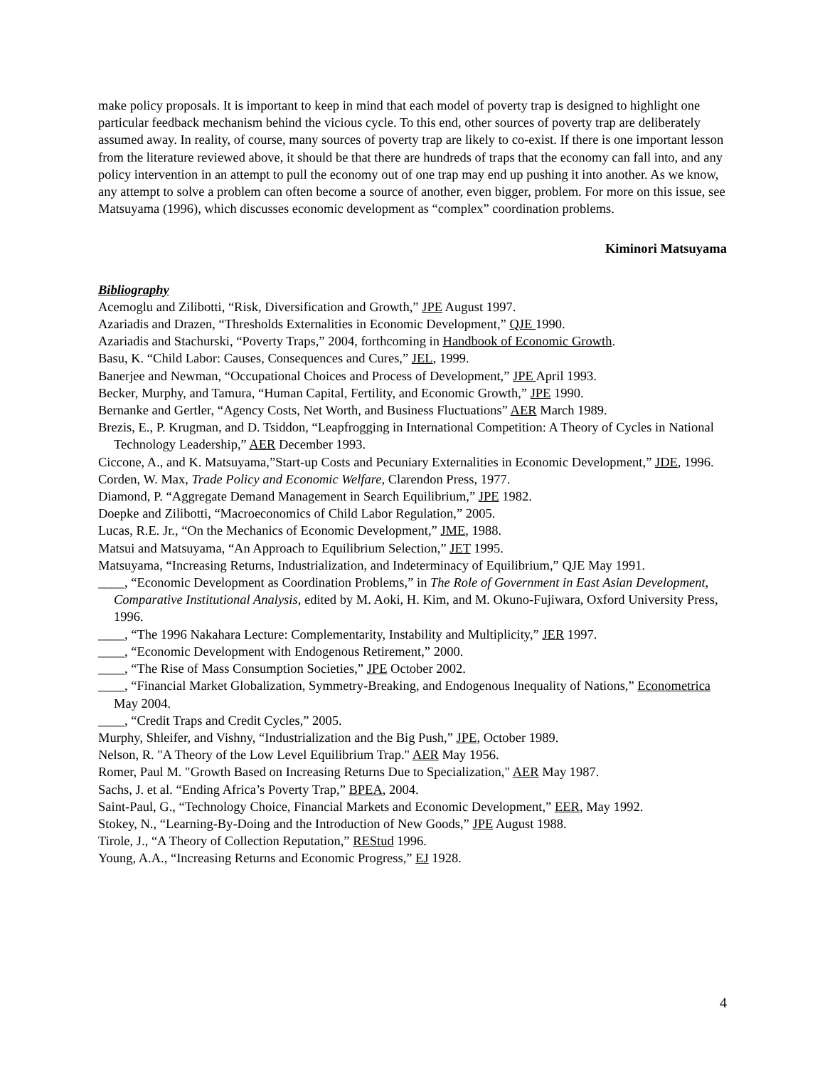make policy proposals. It is important to keep in mind that each model of poverty trap is designed to highlight one particular feedback mechanism behind the vicious cycle. To this end, other sources of poverty trap are deliberately assumed away. In reality, of course, many sources of poverty trap are likely to co-exist. If there is one important lesson from the literature reviewed above, it should be that there are hundreds of traps that the economy can fall into, and any policy intervention in an attempt to pull the economy out of one trap may end up pushing it into another. As we know, any attempt to solve a problem can often become a source of another, even bigger, problem. For more on this issue, see Matsuyama (1996), which discusses economic development as “complex” coordination problems.
Kiminori Matsuyama
Bibliography
Acemoglu and Zilibotti, “Risk, Diversification and Growth,” JPE August 1997.
Azariadis and Drazen, “Thresholds Externalities in Economic Development,” QJE 1990.
Azariadis and Stachurski, “Poverty Traps,” 2004, forthcoming in Handbook of Economic Growth.
Basu, K. “Child Labor: Causes, Consequences and Cures,” JEL, 1999.
Banerjee and Newman, “Occupational Choices and Process of Development,” JPE April 1993.
Becker, Murphy, and Tamura, “Human Capital, Fertility, and Economic Growth,” JPE 1990.
Bernanke and Gertler, “Agency Costs, Net Worth, and Business Fluctuations” AER March 1989.
Brezis, E., P. Krugman, and D. Tsiddon, “Leapfrogging in International Competition: A Theory of Cycles in National Technology Leadership,” AER December 1993.
Ciccone, A., and K. Matsuyama,”Start-up Costs and Pecuniary Externalities in Economic Development,” JDE, 1996.
Corden, W. Max, Trade Policy and Economic Welfare, Clarendon Press, 1977.
Diamond, P. “Aggregate Demand Management in Search Equilibrium,” JPE 1982.
Doepke and Zilibotti, “Macroeconomics of Child Labor Regulation,” 2005.
Lucas, R.E. Jr., “On the Mechanics of Economic Development,” JME, 1988.
Matsui and Matsuyama, “An Approach to Equilibrium Selection,” JET 1995.
Matsuyama, “Increasing Returns, Industrialization, and Indeterminacy of Equilibrium,” QJE May 1991.
____, “Economic Development as Coordination Problems,” in The Role of Government in East Asian Development, Comparative Institutional Analysis, edited by M. Aoki, H. Kim, and M. Okuno-Fujiwara, Oxford University Press, 1996.
____, “The 1996 Nakahara Lecture: Complementarity, Instability and Multiplicity,” JER 1997.
____, “Economic Development with Endogenous Retirement,” 2000.
____, “The Rise of Mass Consumption Societies,” JPE October 2002.
____, “Financial Market Globalization, Symmetry-Breaking, and Endogenous Inequality of Nations,” Econometrica May 2004.
____, “Credit Traps and Credit Cycles,” 2005.
Murphy, Shleifer, and Vishny, “Industrialization and the Big Push,” JPE, October 1989.
Nelson, R. "A Theory of the Low Level Equilibrium Trap." AER May 1956.
Romer, Paul M. "Growth Based on Increasing Returns Due to Specialization," AER May 1987.
Sachs, J. et al. “Ending Africa’s Poverty Trap,” BPEA, 2004.
Saint-Paul, G., “Technology Choice, Financial Markets and Economic Development,” EER, May 1992.
Stokey, N., “Learning-By-Doing and the Introduction of New Goods,” JPE August 1988.
Tirole, J., “A Theory of Collection Reputation,” REStud 1996.
Young, A.A., “Increasing Returns and Economic Progress,” EJ 1928.
4